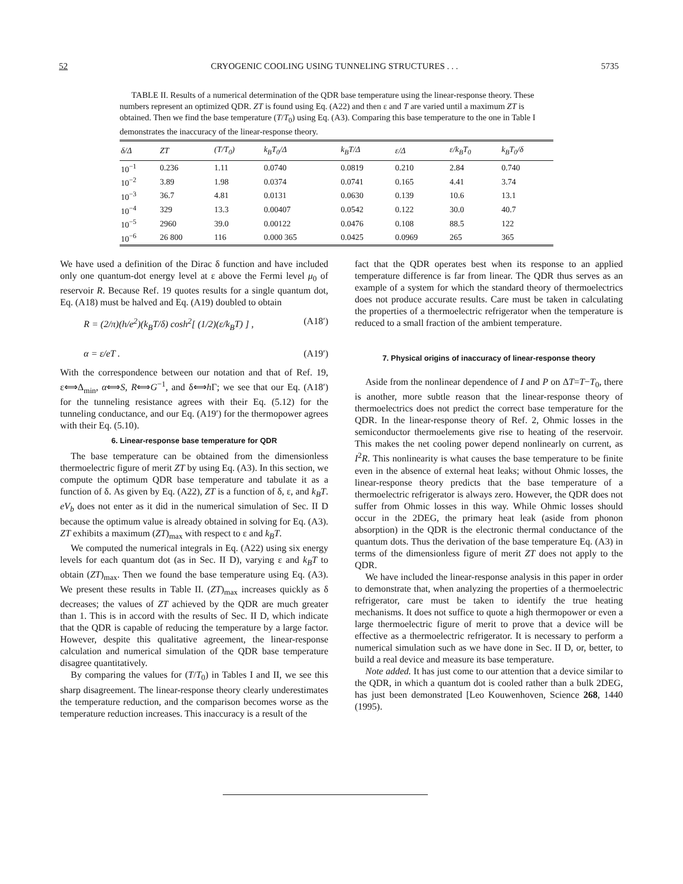52 CRYOGENIC COOLING USING TUNNELING STRUCTURES . . . 5735
TABLE II. Results of a numerical determination of the QDR base temperature using the linear-response theory. These numbers represent an optimized QDR. ZT is found using Eq. (A22) and then ε and T are varied until a maximum ZT is obtained. Then we find the base temperature (T/T<sub>0</sub>) using Eq. (A3). Comparing this base temperature to the one in Table I demonstrates the inaccuracy of the linear-response theory.
| δ/Δ | ZT | (T/T<sub>0</sub>) | k<sub>B</sub>T<sub>0</sub>/Δ | k<sub>B</sub>T/Δ | ε/Δ | ε/k<sub>B</sub>T<sub>0</sub> | k<sub>B</sub>T<sub>0</sub>/δ |
| --- | --- | --- | --- | --- | --- | --- | --- |
| 10<sup>−1</sup> | 0.236 | 1.11 | 0.0740 | 0.0819 | 0.210 | 2.84 | 0.740 |
| 10<sup>−2</sup> | 3.89 | 1.98 | 0.0374 | 0.0741 | 0.165 | 4.41 | 3.74 |
| 10<sup>−3</sup> | 36.7 | 4.81 | 0.0131 | 0.0630 | 0.139 | 10.6 | 13.1 |
| 10<sup>−4</sup> | 329 | 13.3 | 0.00407 | 0.0542 | 0.122 | 30.0 | 40.7 |
| 10<sup>−5</sup> | 2960 | 39.0 | 0.00122 | 0.0476 | 0.108 | 88.5 | 122 |
| 10<sup>−6</sup> | 26 800 | 116 | 0.000 365 | 0.0425 | 0.0969 | 265 | 365 |
We have used a definition of the Dirac δ function and have included only one quantum-dot energy level at ε above the Fermi level μ<sub>0</sub> of reservoir R. Because Ref. 19 quotes results for a single quantum dot, Eq. (A18) must be halved and Eq. (A19) doubled to obtain
R = (2/π)(h/e<sup>2</sup>)(k<sub>B</sub>T/δ) cosh<sup>2</sup>[ (1/2)(ε/k<sub>B</sub>T) ] , (A18′)
α = ε/eT . (A19′)
With the correspondence between our notation and that of Ref. 19, ε⟺Δ<sub>min</sub>, α⟺S, R⟺G<sup>−1</sup>, and δ⟺h Γ; we see that our Eq. (A18′) for the tunneling resistance agrees with their Eq. (5.12) for the tunneling conductance, and our Eq. (A19′) for the thermopower agrees with their Eq. (5.10).
6. Linear-response base temperature for QDR
The base temperature can be obtained from the dimensionless thermoelectric figure of merit ZT by using Eq. (A3). In this section, we compute the optimum QDR base temperature and tabulate it as a function of δ. As given by Eq. (A22), ZT is a function of δ, ε, and k<sub>B</sub>T. eV<sub>b</sub> does not enter as it did in the numerical simulation of Sec. II D because the optimum value is already obtained in solving for Eq. (A3). ZT exhibits a maximum (ZT)<sub>max</sub> with respect to ε and k<sub>B</sub>T.
We computed the numerical integrals in Eq. (A22) using six energy levels for each quantum dot (as in Sec. II D), varying ε and k<sub>B</sub>T to obtain (ZT)<sub>max</sub>. Then we found the base temperature using Eq. (A3). We present these results in Table II. (ZT)<sub>max</sub> increases quickly as δ decreases; the values of ZT achieved by the QDR are much greater than 1. This is in accord with the results of Sec. II D, which indicate that the QDR is capable of reducing the temperature by a large factor. However, despite this qualitative agreement, the linear-response calculation and numerical simulation of the QDR base temperature disagree quantitatively.
By comparing the values for (T/T<sub>0</sub>) in Tables I and II, we see this sharp disagreement. The linear-response theory clearly underestimates the temperature reduction, and the comparison becomes worse as the temperature reduction increases. This inaccuracy is a result of the
fact that the QDR operates best when its response to an applied temperature difference is far from linear. The QDR thus serves as an example of a system for which the standard theory of thermoelectrics does not produce accurate results. Care must be taken in calculating the properties of a thermoelectric refrigerator when the temperature is reduced to a small fraction of the ambient temperature.
7. Physical origins of inaccuracy of linear-response theory
Aside from the nonlinear dependence of I and P on ΔT=T−T<sub>0</sub>, there is another, more subtle reason that the linear-response theory of thermoelectrics does not predict the correct base temperature for the QDR. In the linear-response theory of Ref. 2, Ohmic losses in the semiconductor thermoelements give rise to heating of the reservoir. This makes the net cooling power depend nonlinearly on current, as I<sup>2</sup>R. This nonlinearity is what causes the base temperature to be finite even in the absence of external heat leaks; without Ohmic losses, the linear-response theory predicts that the base temperature of a thermoelectric refrigerator is always zero. However, the QDR does not suffer from Ohmic losses in this way. While Ohmic losses should occur in the 2DEG, the primary heat leak (aside from phonon absorption) in the QDR is the electronic thermal conductance of the quantum dots. Thus the derivation of the base temperature Eq. (A3) in terms of the dimensionless figure of merit ZT does not apply to the QDR.
We have included the linear-response analysis in this paper in order to demonstrate that, when analyzing the properties of a thermoelectric refrigerator, care must be taken to identify the true heating mechanisms. It does not suffice to quote a high thermopower or even a large thermoelectric figure of merit to prove that a device will be effective as a thermoelectric refrigerator. It is necessary to perform a numerical simulation such as we have done in Sec. II D, or, better, to build a real device and measure its base temperature.
Note added. It has just come to our attention that a device similar to the QDR, in which a quantum dot is cooled rather than a bulk 2DEG, has just been demonstrated [Leo Kouwenhoven, Science 268, 1440 (1995).